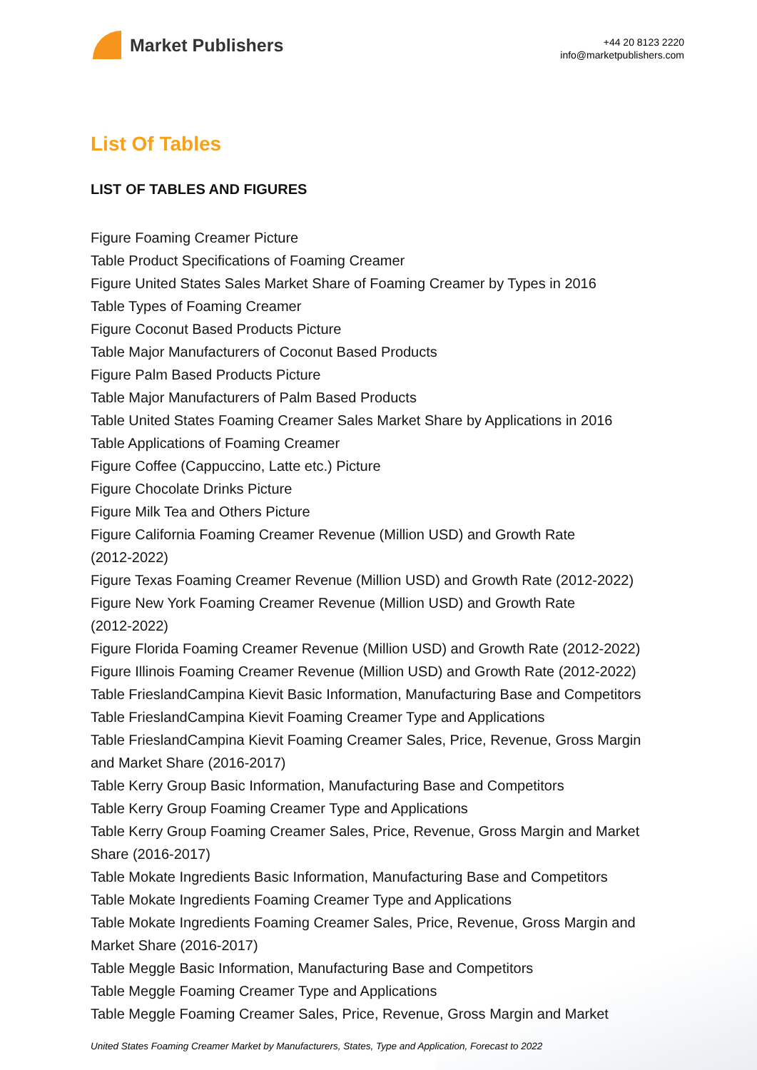Market Publishers
+44 20 8123 2220
info@marketpublishers.com
List Of Tables
LIST OF TABLES AND FIGURES
Figure Foaming Creamer Picture
Table Product Specifications of Foaming Creamer
Figure United States Sales Market Share of Foaming Creamer by Types in 2016
Table Types of Foaming Creamer
Figure Coconut Based Products Picture
Table Major Manufacturers of Coconut Based Products
Figure Palm Based Products Picture
Table Major Manufacturers of Palm Based Products
Table United States Foaming Creamer Sales Market Share by Applications in 2016
Table Applications of Foaming Creamer
Figure Coffee (Cappuccino, Latte etc.) Picture
Figure Chocolate Drinks Picture
Figure Milk Tea and Others Picture
Figure California Foaming Creamer Revenue (Million USD) and Growth Rate
(2012-2022)
Figure Texas Foaming Creamer Revenue (Million USD) and Growth Rate (2012-2022)
Figure New York Foaming Creamer Revenue (Million USD) and Growth Rate
(2012-2022)
Figure Florida Foaming Creamer Revenue (Million USD) and Growth Rate (2012-2022)
Figure Illinois Foaming Creamer Revenue (Million USD) and Growth Rate (2012-2022)
Table FrieslandCampina Kievit Basic Information, Manufacturing Base and Competitors
Table FrieslandCampina Kievit Foaming Creamer Type and Applications
Table FrieslandCampina Kievit Foaming Creamer Sales, Price, Revenue, Gross Margin
and Market Share (2016-2017)
Table Kerry Group Basic Information, Manufacturing Base and Competitors
Table Kerry Group Foaming Creamer Type and Applications
Table Kerry Group Foaming Creamer Sales, Price, Revenue, Gross Margin and Market
Share (2016-2017)
Table Mokate Ingredients Basic Information, Manufacturing Base and Competitors
Table Mokate Ingredients Foaming Creamer Type and Applications
Table Mokate Ingredients Foaming Creamer Sales, Price, Revenue, Gross Margin and
Market Share (2016-2017)
Table Meggle Basic Information, Manufacturing Base and Competitors
Table Meggle Foaming Creamer Type and Applications
Table Meggle Foaming Creamer Sales, Price, Revenue, Gross Margin and Market
United States Foaming Creamer Market by Manufacturers, States, Type and Application, Forecast to 2022